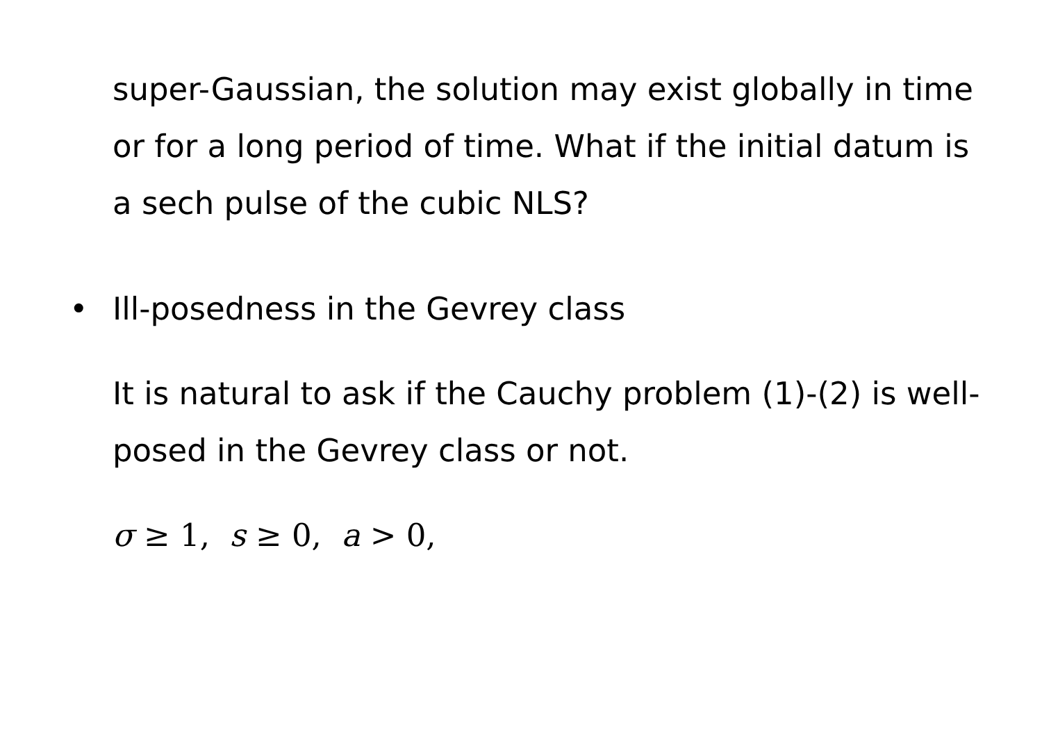super-Gaussian, the solution may exist globally in time or for a long period of time. What if the initial datum is a sech pulse of the cubic NLS?
• Ill-posedness in the Gevrey class
It is natural to ask if the Cauchy problem (1)-(2) is well-posed in the Gevrey class or not.
σ ≥ 1, s ≥ 0, a > 0,